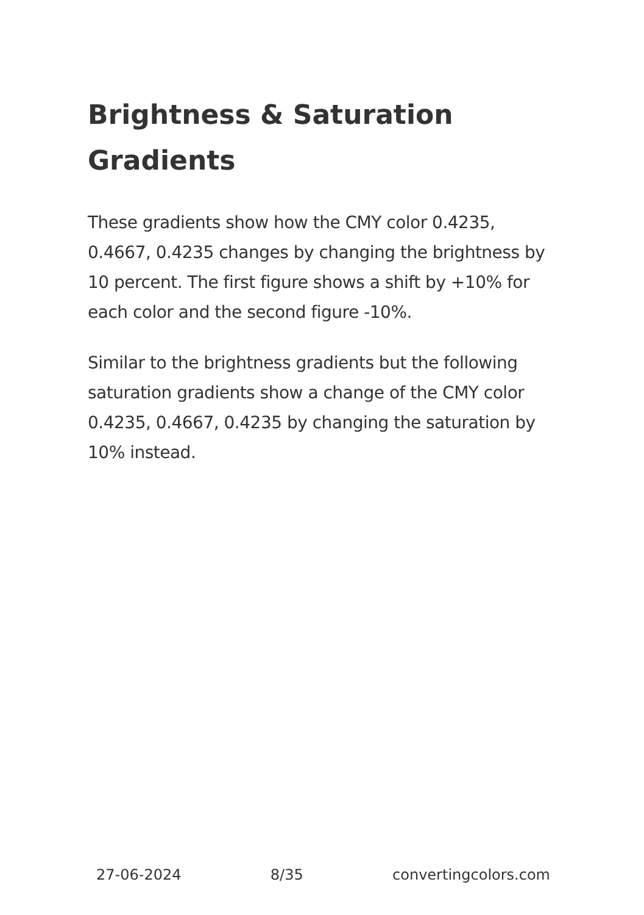Brightness & Saturation Gradients
These gradients show how the CMY color 0.4235, 0.4667, 0.4235 changes by changing the brightness by 10 percent. The first figure shows a shift by +10% for each color and the second figure -10%.
Similar to the brightness gradients but the following saturation gradients show a change of the CMY color 0.4235, 0.4667, 0.4235 by changing the saturation by 10% instead.
27-06-2024 8/35 convertingcolors.com